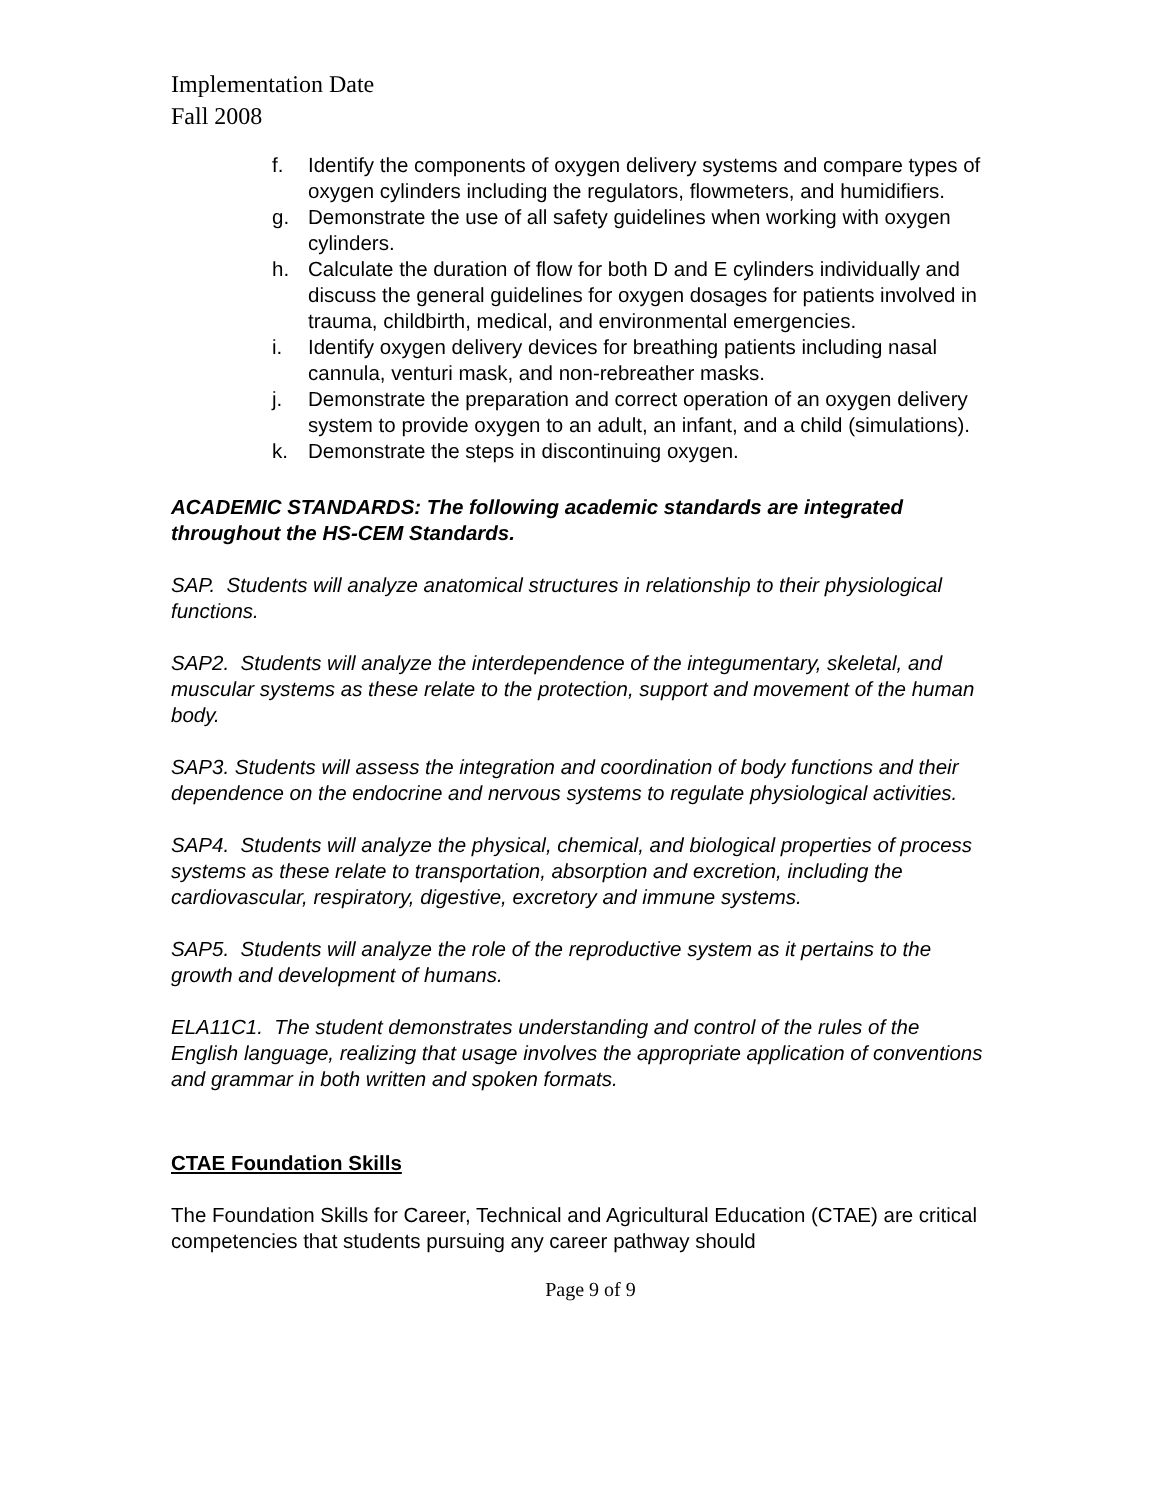Implementation Date
Fall 2008
f. Identify the components of oxygen delivery systems and compare types of oxygen cylinders including the regulators, flowmeters, and humidifiers.
g. Demonstrate the use of all safety guidelines when working with oxygen cylinders.
h. Calculate the duration of flow for both D and E cylinders individually and discuss the general guidelines for oxygen dosages for patients involved in trauma, childbirth, medical, and environmental emergencies.
i. Identify oxygen delivery devices for breathing patients including nasal cannula, venturi mask, and non-rebreather masks.
j. Demonstrate the preparation and correct operation of an oxygen delivery system to provide oxygen to an adult, an infant, and a child (simulations).
k. Demonstrate the steps in discontinuing oxygen.
ACADEMIC STANDARDS: The following academic standards are integrated throughout the HS-CEM Standards.
SAP. Students will analyze anatomical structures in relationship to their physiological functions.
SAP2. Students will analyze the interdependence of the integumentary, skeletal, and muscular systems as these relate to the protection, support and movement of the human body.
SAP3. Students will assess the integration and coordination of body functions and their dependence on the endocrine and nervous systems to regulate physiological activities.
SAP4. Students will analyze the physical, chemical, and biological properties of process systems as these relate to transportation, absorption and excretion, including the cardiovascular, respiratory, digestive, excretory and immune systems.
SAP5. Students will analyze the role of the reproductive system as it pertains to the growth and development of humans.
ELA11C1. The student demonstrates understanding and control of the rules of the English language, realizing that usage involves the appropriate application of conventions and grammar in both written and spoken formats.
CTAE Foundation Skills
The Foundation Skills for Career, Technical and Agricultural Education (CTAE) are critical competencies that students pursuing any career pathway should
Page 9 of 9